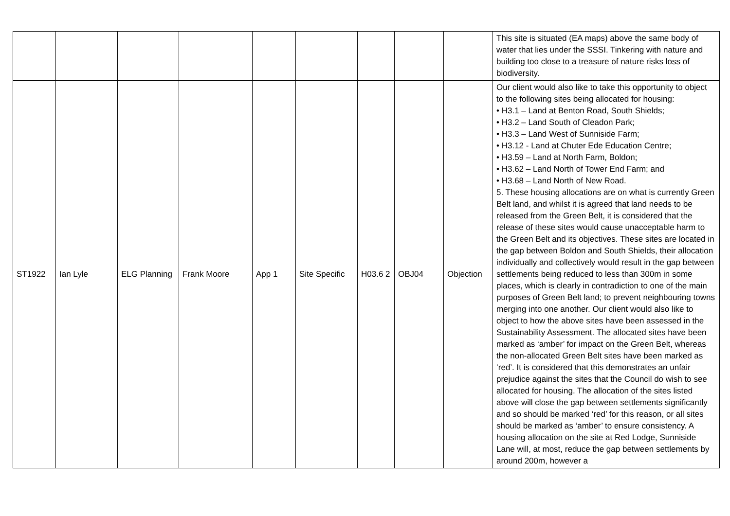| | | | | | | | | | This site is situated (EA maps) above the same body of water that lies under the SSSI. Tinkering with nature and building too close to a treasure of nature risks loss of biodiversity. |
| ST1922 | Ian Lyle | ELG Planning | Frank Moore | App 1 | Site Specific | H03.6 2 | OBJ04 | Objection | Our client would also like to take this opportunity to object to the following sites being allocated for housing: • H3.1 – Land at Benton Road, South Shields; • H3.2 – Land South of Cleadon Park; • H3.3 – Land West of Sunniside Farm; • H3.12 - Land at Chuter Ede Education Centre; • H3.59 – Land at North Farm, Boldon; • H3.62 – Land North of Tower End Farm; and • H3.68 – Land North of New Road. 5. These housing allocations are on what is currently Green Belt land, and whilst it is agreed that land needs to be released from the Green Belt, it is considered that the release of these sites would cause unacceptable harm to the Green Belt and its objectives. These sites are located in the gap between Boldon and South Shields, their allocation individually and collectively would result in the gap between settlements being reduced to less than 300m in some places, which is clearly in contradiction to one of the main purposes of Green Belt land; to prevent neighbouring towns merging into one another. Our client would also like to object to how the above sites have been assessed in the Sustainability Assessment. The allocated sites have been marked as ‘amber’ for impact on the Green Belt, whereas the non-allocated Green Belt sites have been marked as ‘red’. It is considered that this demonstrates an unfair prejudice against the sites that the Council do wish to see allocated for housing. The allocation of the sites listed above will close the gap between settlements significantly and so should be marked ‘red’ for this reason, or all sites should be marked as ‘amber’ to ensure consistency. A housing allocation on the site at Red Lodge, Sunniside Lane will, at most, reduce the gap between settlements by around 200m, however a |